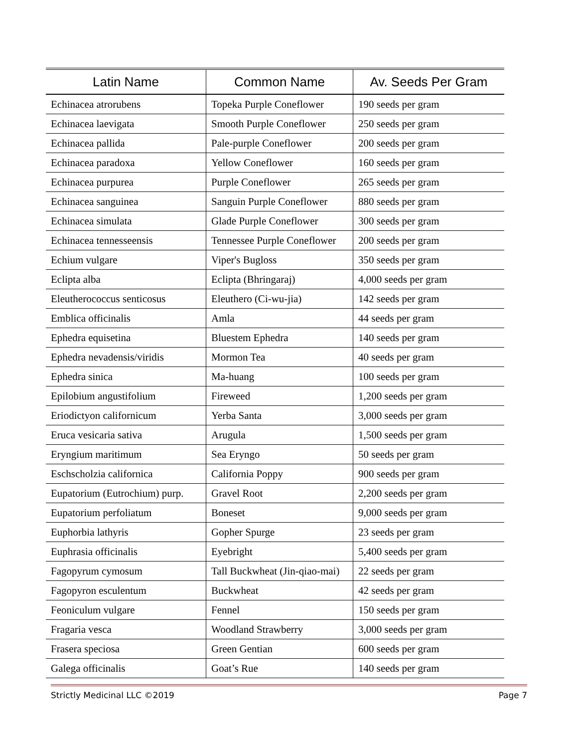| Latin Name | Common Name | Av. Seeds Per Gram |
| --- | --- | --- |
| Echinacea atrorubens | Topeka Purple Coneflower | 190 seeds per gram |
| Echinacea laevigata | Smooth Purple Coneflower | 250 seeds per gram |
| Echinacea pallida | Pale-purple Coneflower | 200 seeds per gram |
| Echinacea paradoxa | Yellow Coneflower | 160 seeds per gram |
| Echinacea purpurea | Purple Coneflower | 265 seeds per gram |
| Echinacea sanguinea | Sanguin Purple Coneflower | 880 seeds per gram |
| Echinacea simulata | Glade Purple Coneflower | 300 seeds per gram |
| Echinacea tennesseensis | Tennessee Purple Coneflower | 200 seeds per gram |
| Echium vulgare | Viper's Bugloss | 350 seeds per gram |
| Eclipta alba | Eclipta (Bhringaraj) | 4,000 seeds per gram |
| Eleutherococcus senticosus | Eleuthero (Ci-wu-jia) | 142 seeds per gram |
| Emblica officinalis | Amla | 44 seeds per gram |
| Ephedra equisetina | Bluestem Ephedra | 140 seeds per gram |
| Ephedra nevadensis/viridis | Mormon Tea | 40 seeds per gram |
| Ephedra sinica | Ma-huang | 100 seeds per gram |
| Epilobium angustifolium | Fireweed | 1,200 seeds per gram |
| Eriodictyon californicum | Yerba Santa | 3,000 seeds per gram |
| Eruca vesicaria sativa | Arugula | 1,500 seeds per gram |
| Eryngium maritimum | Sea Eryngo | 50 seeds per gram |
| Eschscholzia californica | California Poppy | 900 seeds per gram |
| Eupatorium (Eutrochium) purp. | Gravel Root | 2,200 seeds per gram |
| Eupatorium perfoliatum | Boneset | 9,000 seeds per gram |
| Euphorbia lathyris | Gopher Spurge | 23 seeds per gram |
| Euphrasia officinalis | Eyebright | 5,400 seeds per gram |
| Fagopyrum cymosum | Tall Buckwheat (Jin-qiao-mai) | 22 seeds per gram |
| Fagopyron esculentum | Buckwheat | 42 seeds per gram |
| Feoniculum vulgare | Fennel | 150 seeds per gram |
| Fragaria vesca | Woodland Strawberry | 3,000 seeds per gram |
| Frasera speciosa | Green Gentian | 600 seeds per gram |
| Galega officinalis | Goat’s Rue | 140 seeds per gram |
Strictly Medicinal LLC ©2019 Page 7